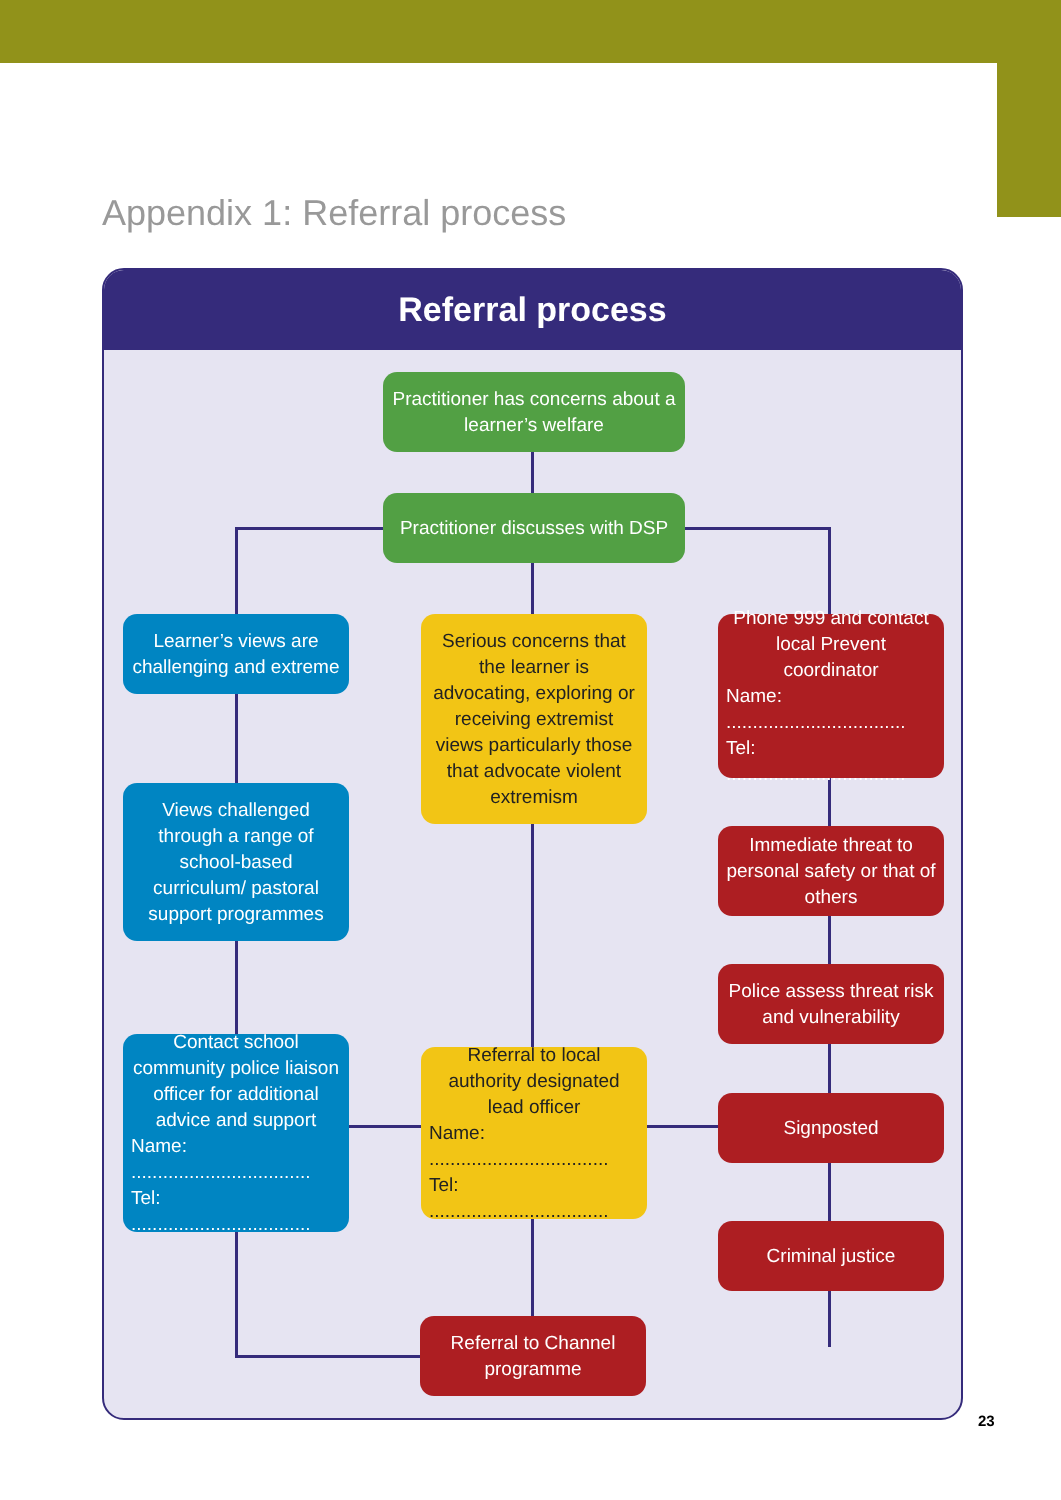Appendix 1: Referral process
Referral process
Practitioner has concerns about a learner’s welfare
Practitioner discusses with DSP
Learner’s views are challenging and extreme
Serious concerns that the learner is advocating, exploring or receiving extremist views particularly those that advocate violent extremism
Phone 999 and contact local Prevent coordinator
Name: ..................................
Tel: ..................................
Views challenged through a range of school-based curriculum/ pastoral support programmes
Immediate threat to personal safety or that of others
Police assess threat risk and vulnerability
Contact school community police liaison officer for additional advice and support
Name: ..................................
Tel: ..................................
Referral to local authority designated lead officer
Name: ..................................
Tel: ..................................
Signposted
Criminal justice
Referral to Channel programme
23